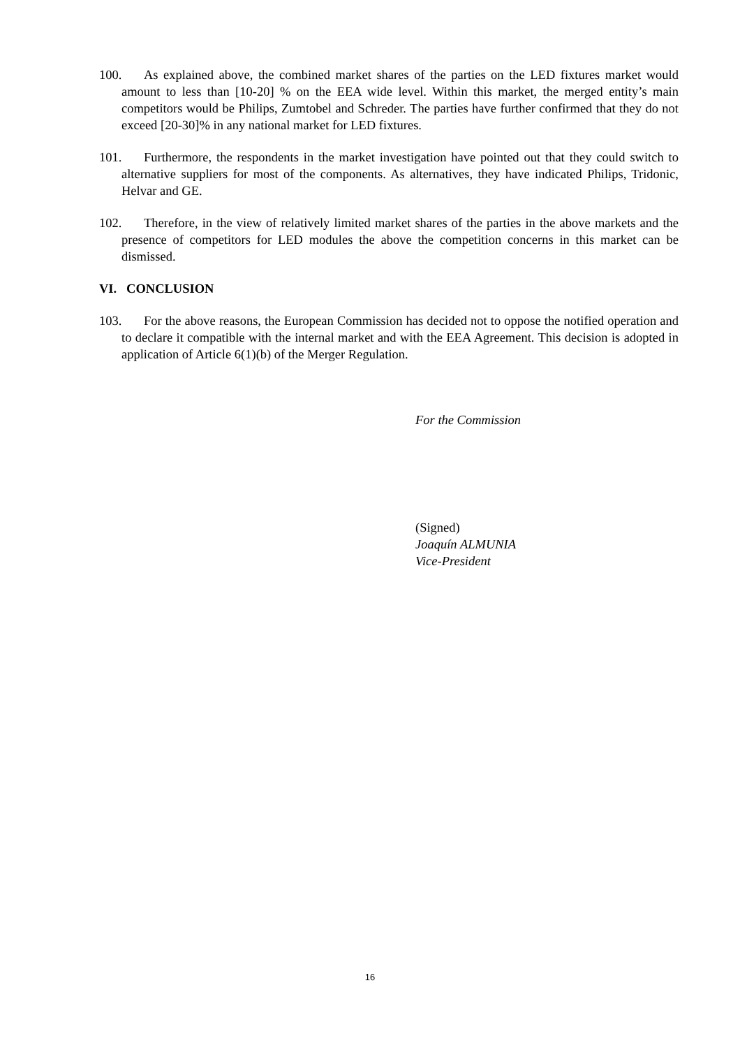100. As explained above, the combined market shares of the parties on the LED fixtures market would amount to less than [10-20] % on the EEA wide level. Within this market, the merged entity’s main competitors would be Philips, Zumtobel and Schreder. The parties have further confirmed that they do not exceed [20-30]% in any national market for LED fixtures.
101. Furthermore, the respondents in the market investigation have pointed out that they could switch to alternative suppliers for most of the components. As alternatives, they have indicated Philips, Tridonic, Helvar and GE.
102. Therefore, in the view of relatively limited market shares of the parties in the above markets and the presence of competitors for LED modules the above the competition concerns in this market can be dismissed.
VI. CONCLUSION
103. For the above reasons, the European Commission has decided not to oppose the notified operation and to declare it compatible with the internal market and with the EEA Agreement. This decision is adopted in application of Article 6(1)(b) of the Merger Regulation.
For the Commission
(Signed)
Joaquín ALMUNIA
Vice-President
16